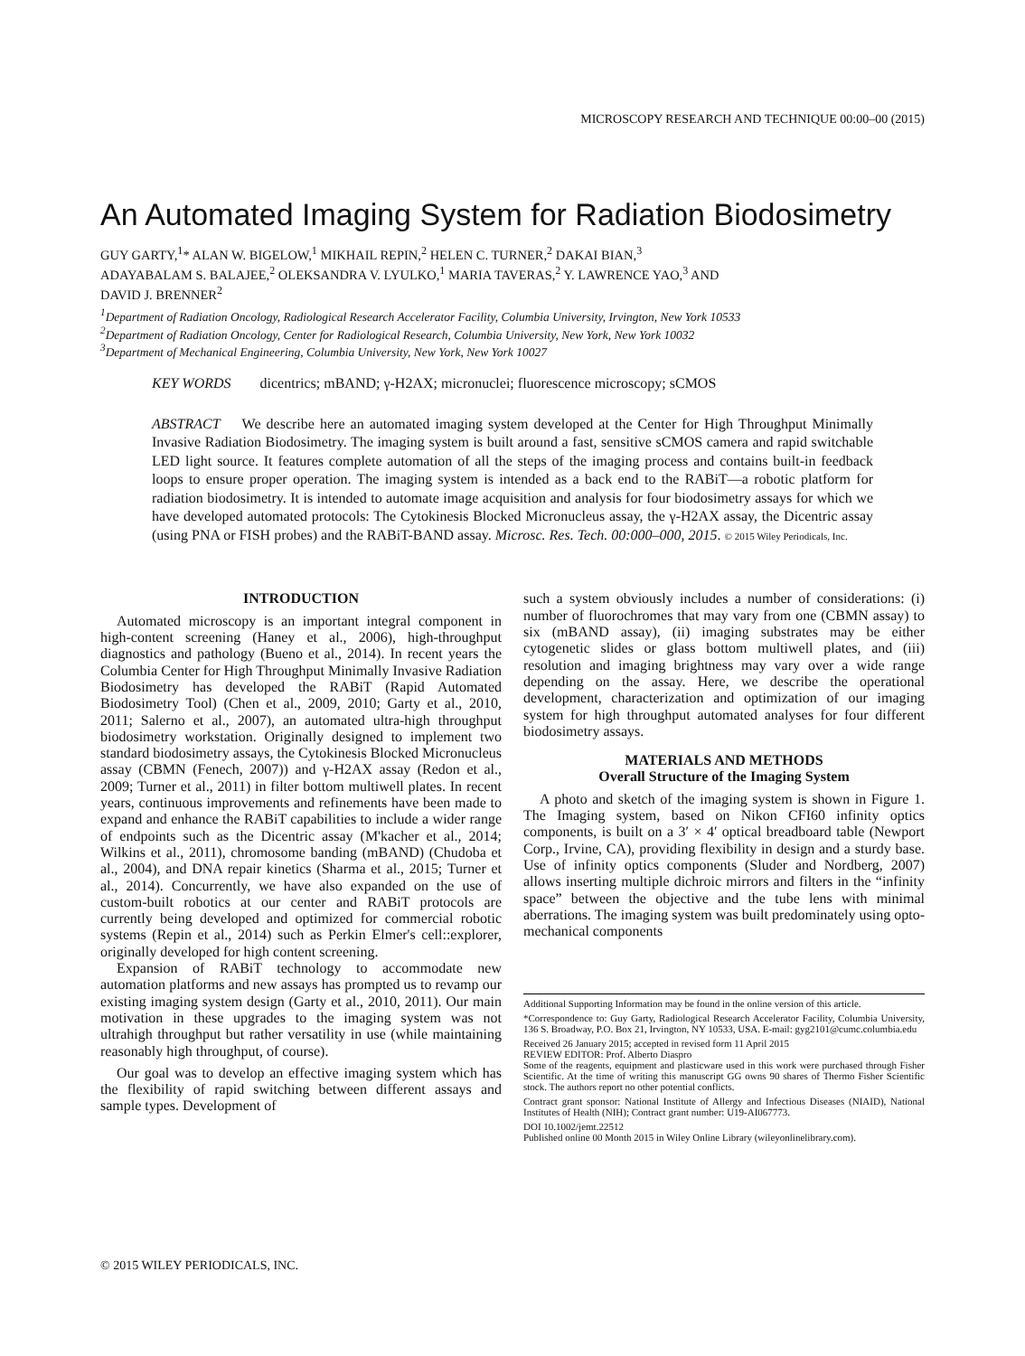MICROSCOPY RESEARCH AND TECHNIQUE 00:00–00 (2015)
An Automated Imaging System for Radiation Biodosimetry
GUY GARTY,<sup>1</sup>* ALAN W. BIGELOW,<sup>1</sup> MIKHAIL REPIN,<sup>2</sup> HELEN C. TURNER,<sup>2</sup> DAKAI BIAN,<sup>3</sup>
ADAYABALAM S. BALAJEE,<sup>2</sup> OLEKSANDRA V. LYULKO,<sup>1</sup> MARIA TAVERAS,<sup>2</sup> Y. LAWRENCE YAO,<sup>3</sup> AND
DAVID J. BRENNER<sup>2</sup>
<sup>1</sup> Department of Radiation Oncology, Radiological Research Accelerator Facility, Columbia University, Irvington, New York 10533
<sup>2</sup> Department of Radiation Oncology, Center for Radiological Research, Columbia University, New York, New York 10032
<sup>3</sup> Department of Mechanical Engineering, Columbia University, New York, New York 10027
KEY WORDS dicentrics; mBAND; γ-H2AX; micronuclei; fluorescence microscopy; sCMOS
ABSTRACT We describe here an automated imaging system developed at the Center for High Throughput Minimally Invasive Radiation Biodosimetry. The imaging system is built around a fast, sensitive sCMOS camera and rapid switchable LED light source. It features complete automation of all the steps of the imaging process and contains built-in feedback loops to ensure proper operation. The imaging system is intended as a back end to the RABiT—a robotic platform for radiation biodosimetry. It is intended to automate image acquisition and analysis for four biodosimetry assays for which we have developed automated protocols: The Cytokinesis Blocked Micronucleus assay, the γ-H2AX assay, the Dicentric assay (using PNA or FISH probes) and the RABiT-BAND assay. Microsc. Res. Tech. 00:000–000, 2015. © 2015 Wiley Periodicals, Inc.
INTRODUCTION
Automated microscopy is an important integral component in high-content screening (Haney et al., 2006), high-throughput diagnostics and pathology (Bueno et al., 2014). In recent years the Columbia Center for High Throughput Minimally Invasive Radiation Biodosimetry has developed the RABiT (Rapid Automated Biodosimetry Tool) (Chen et al., 2009, 2010; Garty et al., 2010, 2011; Salerno et al., 2007), an automated ultra-high throughput biodosimetry workstation. Originally designed to implement two standard biodosimetry assays, the Cytokinesis Blocked Micronucleus assay (CBMN (Fenech, 2007)) and γ-H2AX assay (Redon et al., 2009; Turner et al., 2011) in filter bottom multiwell plates. In recent years, continuous improvements and refinements have been made to expand and enhance the RABiT capabilities to include a wider range of endpoints such as the Dicentric assay (M'kacher et al., 2014; Wilkins et al., 2011), chromosome banding (mBAND) (Chudoba et al., 2004), and DNA repair kinetics (Sharma et al., 2015; Turner et al., 2014). Concurrently, we have also expanded on the use of custom-built robotics at our center and RABiT protocols are currently being developed and optimized for commercial robotic systems (Repin et al., 2014) such as Perkin Elmer's cell::explorer, originally developed for high content screening.
Expansion of RABiT technology to accommodate new automation platforms and new assays has prompted us to revamp our existing imaging system design (Garty et al., 2010, 2011). Our main motivation in these upgrades to the imaging system was not ultrahigh throughput but rather versatility in use (while maintaining reasonably high throughput, of course).
Our goal was to develop an effective imaging system which has the flexibility of rapid switching between different assays and sample types. Development of
such a system obviously includes a number of considerations: (i) number of fluorochromes that may vary from one (CBMN assay) to six (mBAND assay), (ii) imaging substrates may be either cytogenetic slides or glass bottom multiwell plates, and (iii) resolution and imaging brightness may vary over a wide range depending on the assay. Here, we describe the operational development, characterization and optimization of our imaging system for high throughput automated analyses for four different biodosimetry assays.
MATERIALS AND METHODS
Overall Structure of the Imaging System
A photo and sketch of the imaging system is shown in Figure 1. The Imaging system, based on Nikon CFI60 infinity optics components, is built on a 3′ × 4′ optical breadboard table (Newport Corp., Irvine, CA), providing flexibility in design and a sturdy base. Use of infinity optics components (Sluder and Nordberg, 2007) allows inserting multiple dichroic mirrors and filters in the “infinity space” between the objective and the tube lens with minimal aberrations. The imaging system was built predominately using opto-mechanical components
Additional Supporting Information may be found in the online version of this article.
*Correspondence to: Guy Garty, Radiological Research Accelerator Facility, Columbia University, 136 S. Broadway, P.O. Box 21, Irvington, NY 10533, USA. E-mail: gyg2101@cumc.columbia.edu
Received 26 January 2015; accepted in revised form 11 April 2015
REVIEW EDITOR: Prof. Alberto Diaspro
Some of the reagents, equipment and plasticware used in this work were purchased through Fisher Scientific. At the time of writing this manuscript GG owns 90 shares of Thermo Fisher Scientific stock. The authors report no other potential conflicts.
Contract grant sponsor: National Institute of Allergy and Infectious Diseases (NIAID), National Institutes of Health (NIH); Contract grant number: U19-AI067773.
DOI 10.1002/jemt.22512
Published online 00 Month 2015 in Wiley Online Library (wileyonlinelibrary.com).
© 2015 WILEY PERIODICALS, INC.